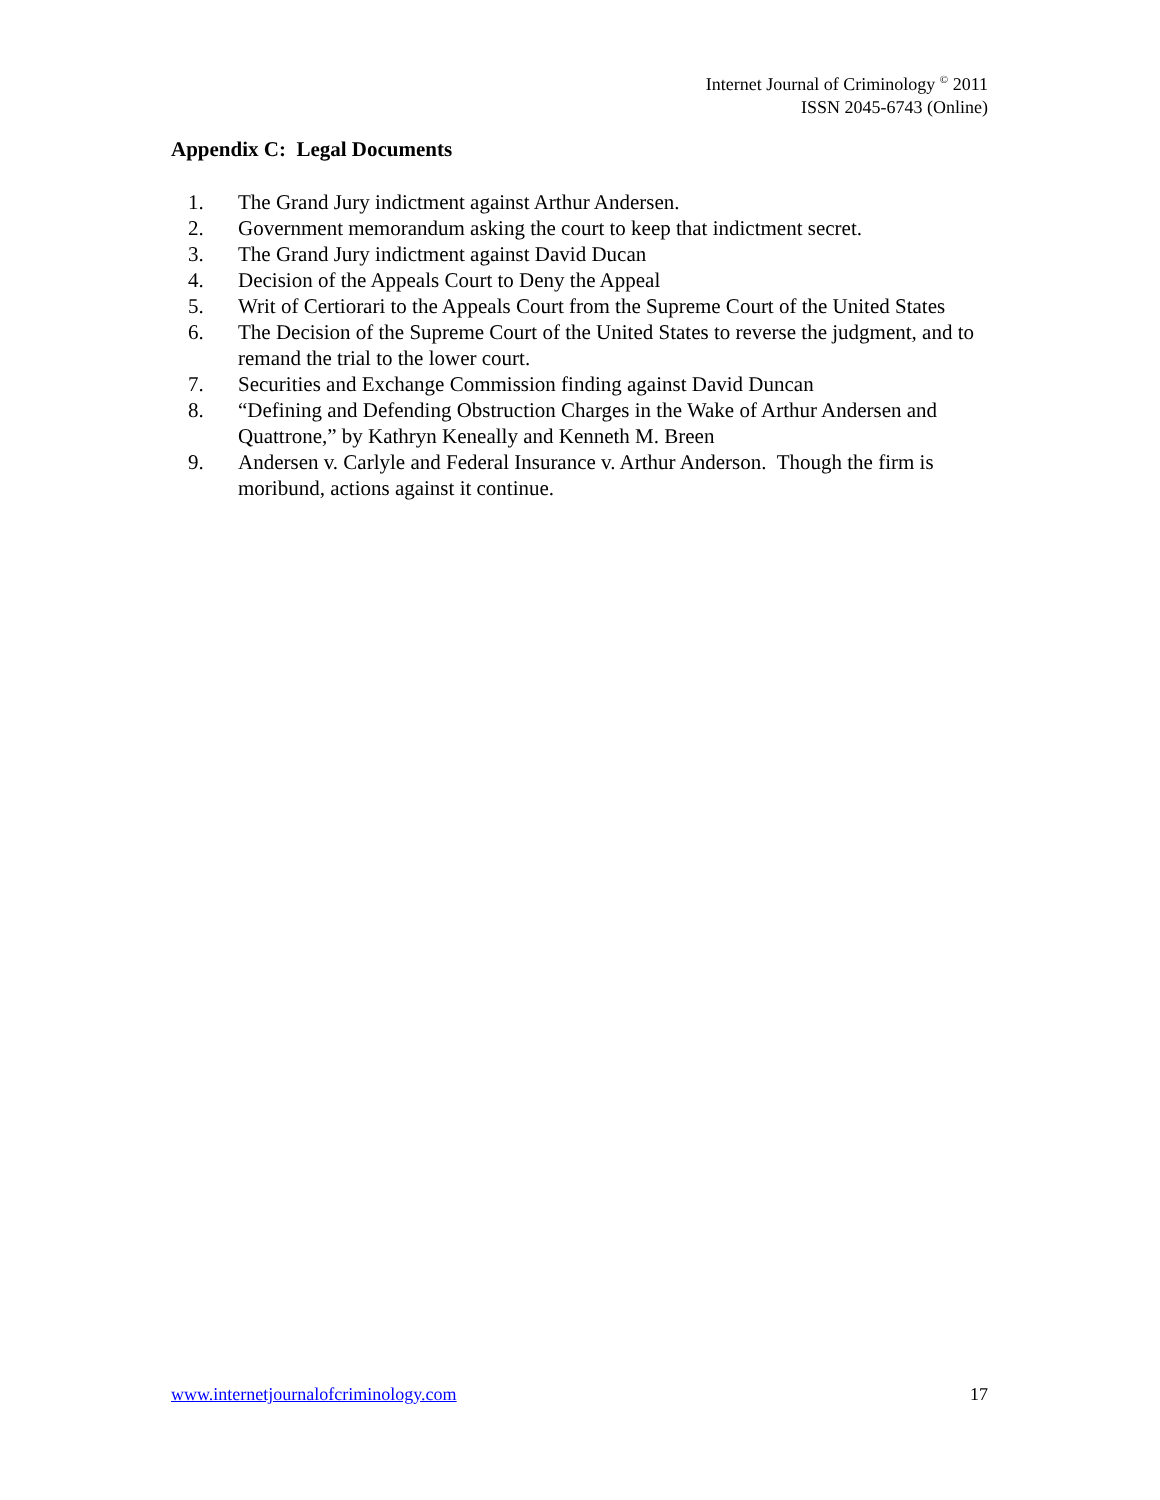Internet Journal of Criminology <sup>©</sup> 2011
ISSN 2045-6743 (Online)
Appendix C: Legal Documents
1. The Grand Jury indictment against Arthur Andersen.
2. Government memorandum asking the court to keep that indictment secret.
3. The Grand Jury indictment against David Ducan
4. Decision of the Appeals Court to Deny the Appeal
5. Writ of Certiorari to the Appeals Court from the Supreme Court of the United States
6. The Decision of the Supreme Court of the United States to reverse the judgment, and to remand the trial to the lower court.
7. Securities and Exchange Commission finding against David Duncan
8. “Defining and Defending Obstruction Charges in the Wake of Arthur Andersen and Quattrone,” by Kathryn Keneally and Kenneth M. Breen
9. Andersen v. Carlyle and Federal Insurance v. Arthur Anderson. Though the firm is moribund, actions against it continue.
www.internetjournalofcriminology.com 17